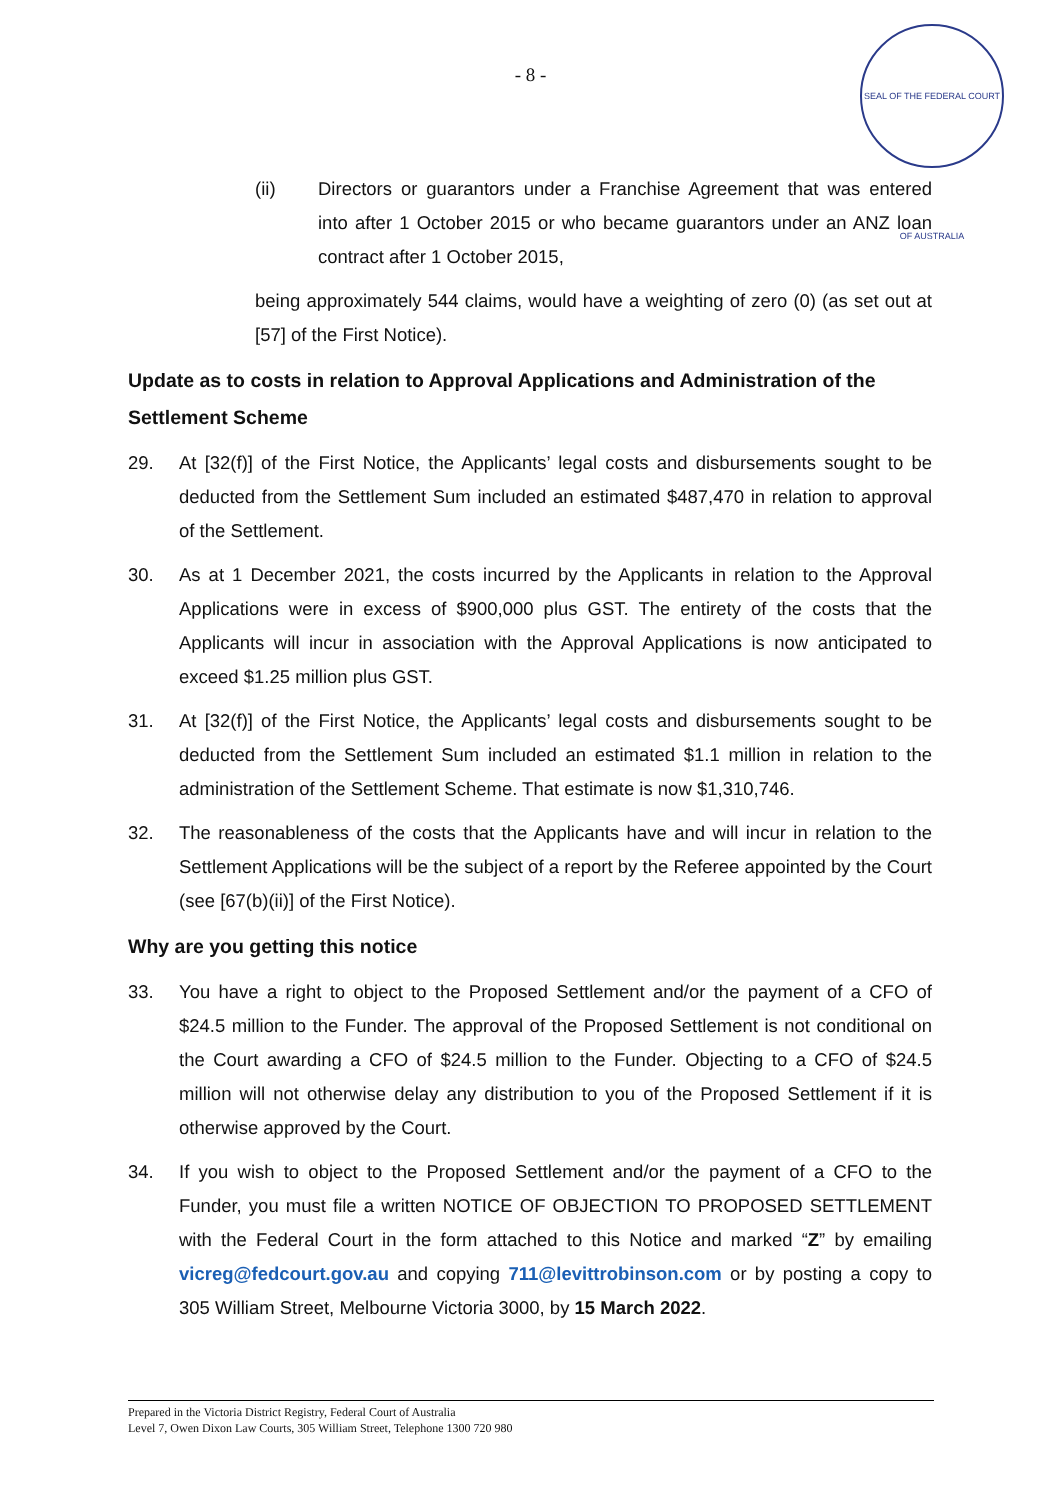- 8 -
SEAL OF THE FEDERAL COURT OF AUSTRALIA
(ii) Directors or guarantors under a Franchise Agreement that was entered into after 1 October 2015 or who became guarantors under an ANZ loan contract after 1 October 2015,
being approximately 544 claims, would have a weighting of zero (0) (as set out at [57] of the First Notice).
Update as to costs in relation to Approval Applications and Administration of the Settlement Scheme
29. At [32(f)] of the First Notice, the Applicants’ legal costs and disbursements sought to be deducted from the Settlement Sum included an estimated $487,470 in relation to approval of the Settlement.
30. As at 1 December 2021, the costs incurred by the Applicants in relation to the Approval Applications were in excess of $900,000 plus GST. The entirety of the costs that the Applicants will incur in association with the Approval Applications is now anticipated to exceed $1.25 million plus GST.
31. At [32(f)] of the First Notice, the Applicants’ legal costs and disbursements sought to be deducted from the Settlement Sum included an estimated $1.1 million in relation to the administration of the Settlement Scheme. That estimate is now $1,310,746.
32. The reasonableness of the costs that the Applicants have and will incur in relation to the Settlement Applications will be the subject of a report by the Referee appointed by the Court (see [67(b)(ii)] of the First Notice).
Why are you getting this notice
33. You have a right to object to the Proposed Settlement and/or the payment of a CFO of $24.5 million to the Funder. The approval of the Proposed Settlement is not conditional on the Court awarding a CFO of $24.5 million to the Funder. Objecting to a CFO of $24.5 million will not otherwise delay any distribution to you of the Proposed Settlement if it is otherwise approved by the Court.
34. If you wish to object to the Proposed Settlement and/or the payment of a CFO to the Funder, you must file a written NOTICE OF OBJECTION TO PROPOSED SETTLEMENT with the Federal Court in the form attached to this Notice and marked “Z” by emailing vicreg@fedcourt.gov.au and copying 711@levittrobinson.com or by posting a copy to 305 William Street, Melbourne Victoria 3000, by 15 March 2022.
Prepared in the Victoria District Registry, Federal Court of Australia
Level 7, Owen Dixon Law Courts, 305 William Street, Telephone 1300 720 980